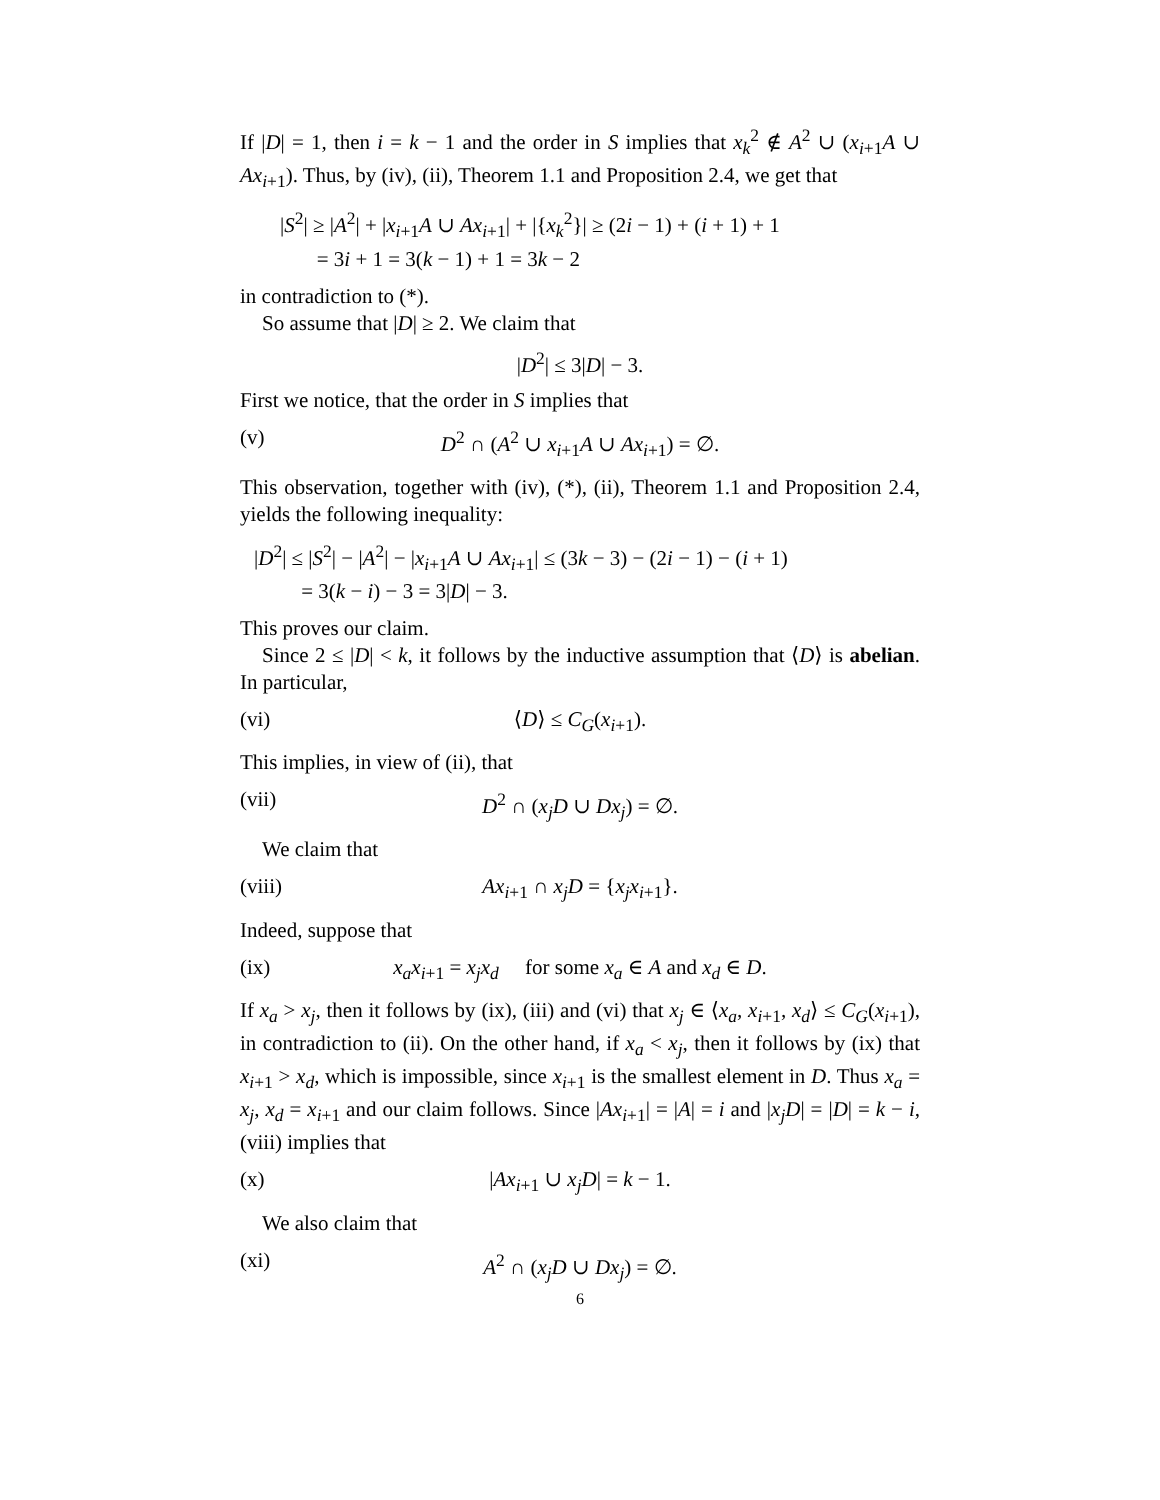If |D| = 1, then i = k − 1 and the order in S implies that x<sub>k</sub><sup>2</sup> ∉ A<sup>2</sup> ∪ (x<sub>i+1</sub>A ∪ Ax<sub>i+1</sub>). Thus, by (iv), (ii), Theorem 1.1 and Proposition 2.4, we get that
|S<sup>2</sup>| ≥ |A<sup>2</sup>| + |x<sub>i+1</sub>A ∪ Ax<sub>i+1</sub>| + |{x<sub>k</sub><sup>2</sup>}| ≥ (2i − 1) + (i + 1) + 1
= 3i + 1 = 3(k − 1) + 1 = 3k − 2
in contradiction to (*).
So assume that |D| ≥ 2. We claim that
|D<sup>2</sup>| ≤ 3|D| − 3.
First we notice, that the order in S implies that
(v) D<sup>2</sup> ∩ (A<sup>2</sup> ∪ x<sub>i+1</sub>A ∪ Ax<sub>i+1</sub>) = ∅.
This observation, together with (iv), (*), (ii), Theorem 1.1 and Proposition 2.4, yields the following inequality:
|D<sup>2</sup>| ≤ |S<sup>2</sup>| − |A<sup>2</sup>| − |x<sub>i+1</sub>A ∪ Ax<sub>i+1</sub>| ≤ (3k − 3) − (2i − 1) − (i + 1)
= 3(k − i) − 3 = 3|D| − 3.
This proves our claim.
Since 2 ≤ |D| < k, it follows by the inductive assumption that ⟨D⟩ is abelian. In particular,
(vi) ⟨D⟩ ≤ C<sub>G</sub>(x<sub>i+1</sub>).
This implies, in view of (ii), that
(vii) D<sup>2</sup> ∩ (x<sub>j</sub>D ∪ Dx<sub>j</sub>) = ∅.
We claim that
(viii) Ax<sub>i+1</sub> ∩ x<sub>j</sub>D = {x<sub>j</sub>x<sub>i+1</sub>}.
Indeed, suppose that
(ix) x<sub>a</sub>x<sub>i+1</sub> = x<sub>j</sub>x<sub>d</sub> for some x<sub>a</sub> ∈ A and x<sub>d</sub> ∈ D.
If x<sub>a</sub> > x<sub>j</sub>, then it follows by (ix), (iii) and (vi) that x<sub>j</sub> ∈ ⟨x<sub>a</sub>, x<sub>i+1</sub>, x<sub>d</sub>⟩ ≤ C<sub>G</sub>(x<sub>i+1</sub>), in contradiction to (ii). On the other hand, if x<sub>a</sub> < x<sub>j</sub>, then it follows by (ix) that x<sub>i+1</sub> > x<sub>d</sub>, which is impossible, since x<sub>i+1</sub> is the smallest element in D. Thus x<sub>a</sub> = x<sub>j</sub>, x<sub>d</sub> = x<sub>i+1</sub> and our claim follows. Since |Ax<sub>i+1</sub>| = |A| = i and |x<sub>j</sub>D| = |D| = k − i, (viii) implies that
(x) |Ax<sub>i+1</sub> ∪ x<sub>j</sub>D| = k − 1.
We also claim that
(xi) A<sup>2</sup> ∩ (x<sub>j</sub>D ∪ Dx<sub>j</sub>) = ∅.
6